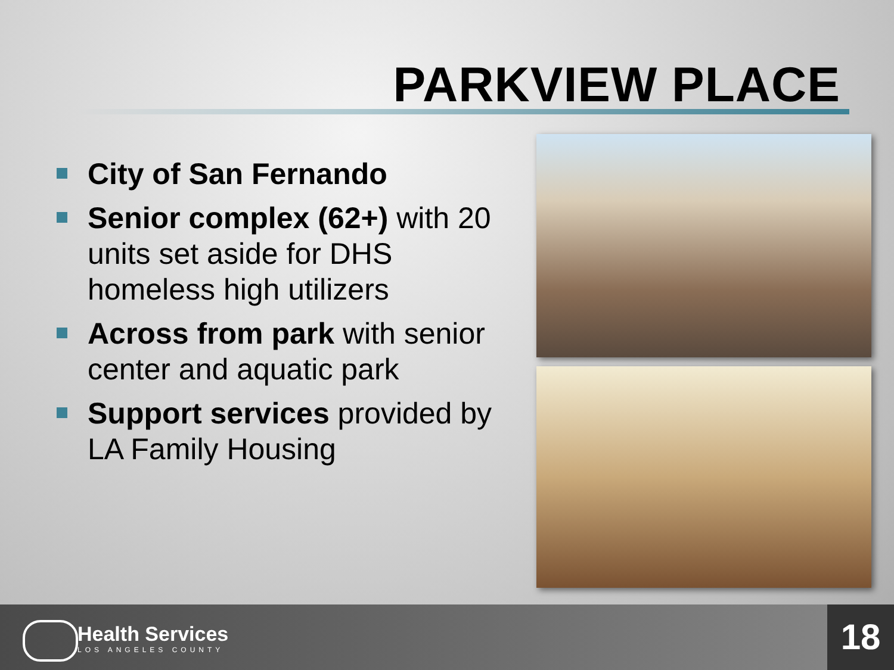PARKVIEW PLACE
City of San Fernando
Senior complex (62+) with 20 units set aside for DHS homeless high utilizers
Across from park with senior center and aquatic park
Support services provided by LA Family Housing
Health Services
LOS ANGELES COUNTY
18